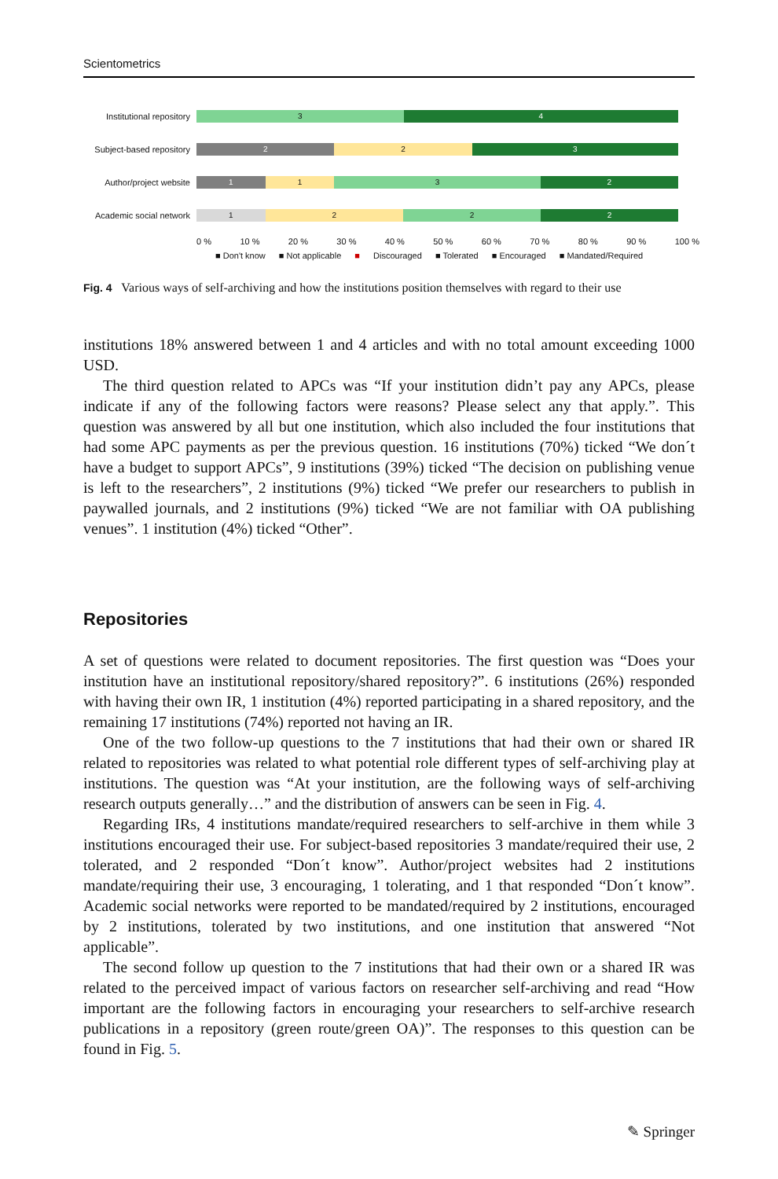Scientometrics
Institutional repository
3 4
Subject-based repository
2 2 3
Author/project website
1 1 3 2
Academic social network
1 2 2 2
0 % 10 % 20 % 30 % 40 % 50 % 60 % 70 % 80 % 90 % 100 %
■ Don't know ■ Not applicable ■ Discouraged ■ Tolerated ■ Encouraged ■ Mandated/Required
Fig. 4 Various ways of self-archiving and how the institutions position themselves with regard to their use
institutions 18% answered between 1 and 4 articles and with no total amount exceeding 1000 USD.
The third question related to APCs was “If your institution didn’t pay any APCs, please indicate if any of the following factors were reasons? Please select any that apply.”. This question was answered by all but one institution, which also included the four institutions that had some APC payments as per the previous question. 16 institutions (70%) ticked “We don´t have a budget to support APCs”, 9 institutions (39%) ticked “The decision on publishing venue is left to the researchers”, 2 institutions (9%) ticked “We prefer our researchers to publish in paywalled journals, and 2 institutions (9%) ticked “We are not familiar with OA publishing venues”. 1 institution (4%) ticked “Other”.
Repositories
A set of questions were related to document repositories. The first question was “Does your institution have an institutional repository/shared repository?”. 6 institutions (26%) responded with having their own IR, 1 institution (4%) reported participating in a shared repository, and the remaining 17 institutions (74%) reported not having an IR.
One of the two follow-up questions to the 7 institutions that had their own or shared IR related to repositories was related to what potential role different types of self-archiving play at institutions. The question was “At your institution, are the following ways of self-archiving research outputs generally…” and the distribution of answers can be seen in Fig. 4.
Regarding IRs, 4 institutions mandate/required researchers to self-archive in them while 3 institutions encouraged their use. For subject-based repositories 3 mandate/required their use, 2 tolerated, and 2 responded “Don´t know”. Author/project websites had 2 institutions mandate/requiring their use, 3 encouraging, 1 tolerating, and 1 that responded “Don´t know”. Academic social networks were reported to be mandated/required by 2 institutions, encouraged by 2 institutions, tolerated by two institutions, and one institution that answered “Not applicable”.
The second follow up question to the 7 institutions that had their own or a shared IR was related to the perceived impact of various factors on researcher self-archiving and read “How important are the following factors in encouraging your researchers to self-archive research publications in a repository (green route/green OA)”. The responses to this question can be found in Fig. 5.
✎ Springer